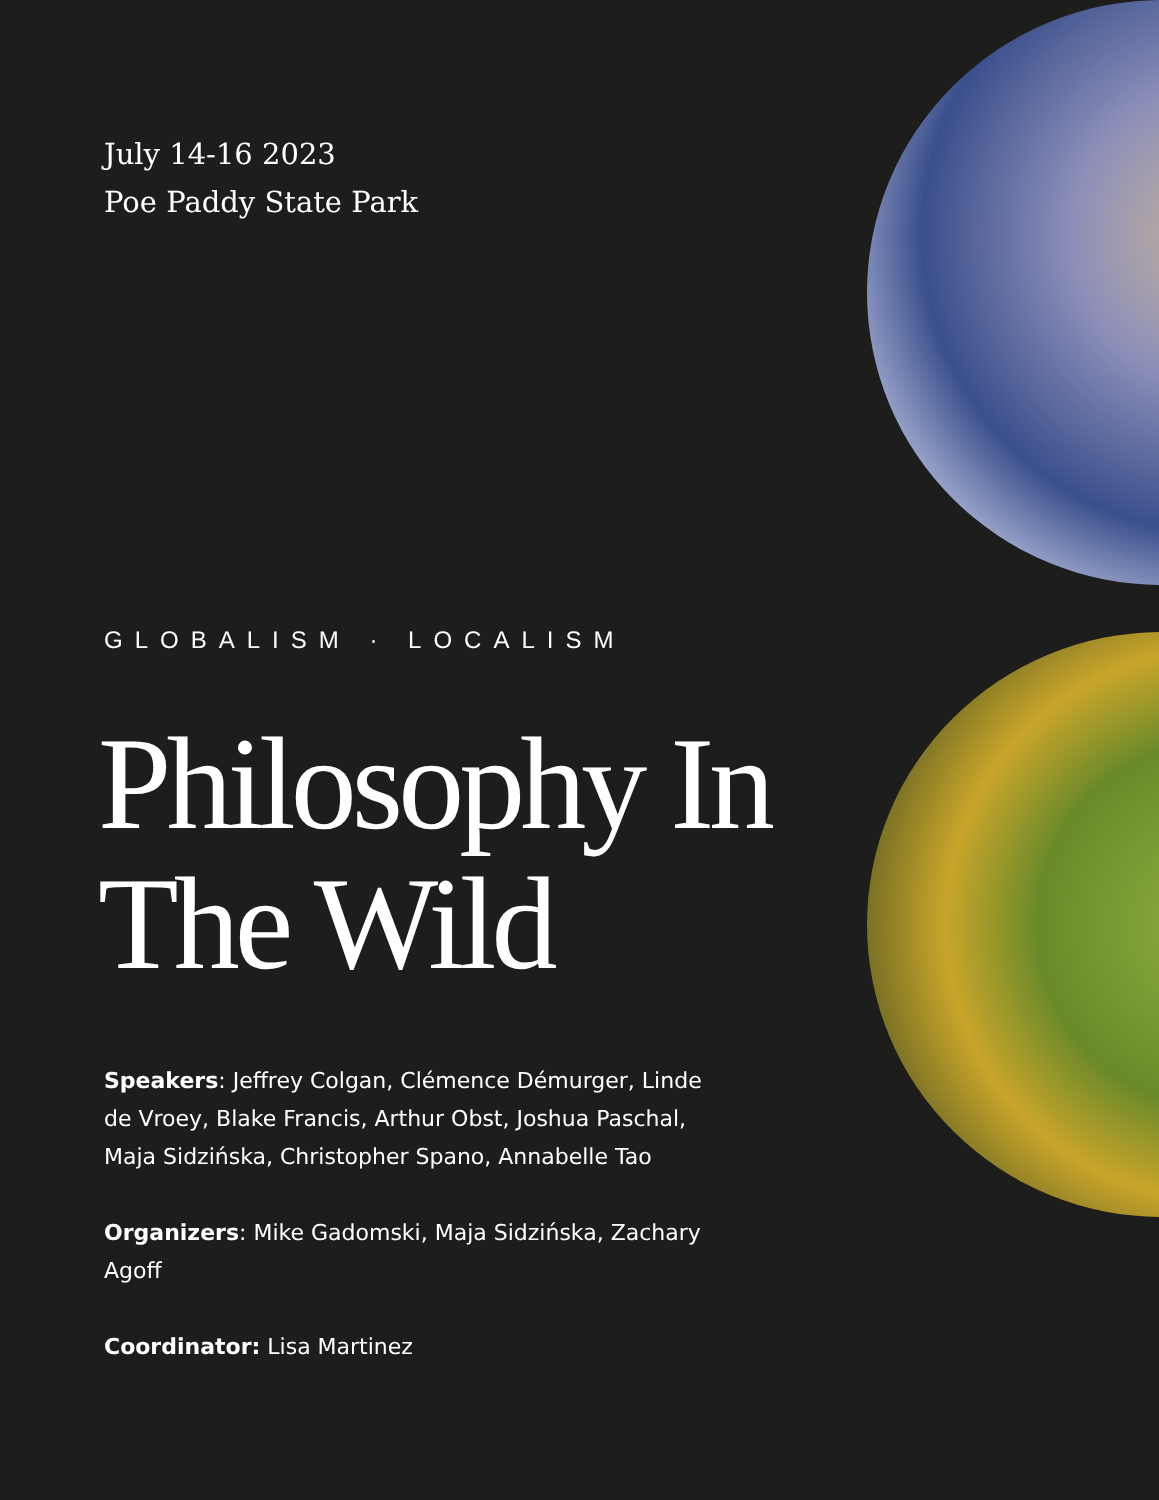July 14-16 2023
Poe Paddy State Park
GLOBALISM · LOCALISM
Philosophy In The Wild
Speakers: Jeffrey Colgan, Clémence Démurger, Linde de Vroey, Blake Francis, Arthur Obst, Joshua Paschal, Maja Sidzińska, Christopher Spano, Annabelle Tao
Organizers: Mike Gadomski, Maja Sidzińska, Zachary Agoff
Coordinator: Lisa Martinez